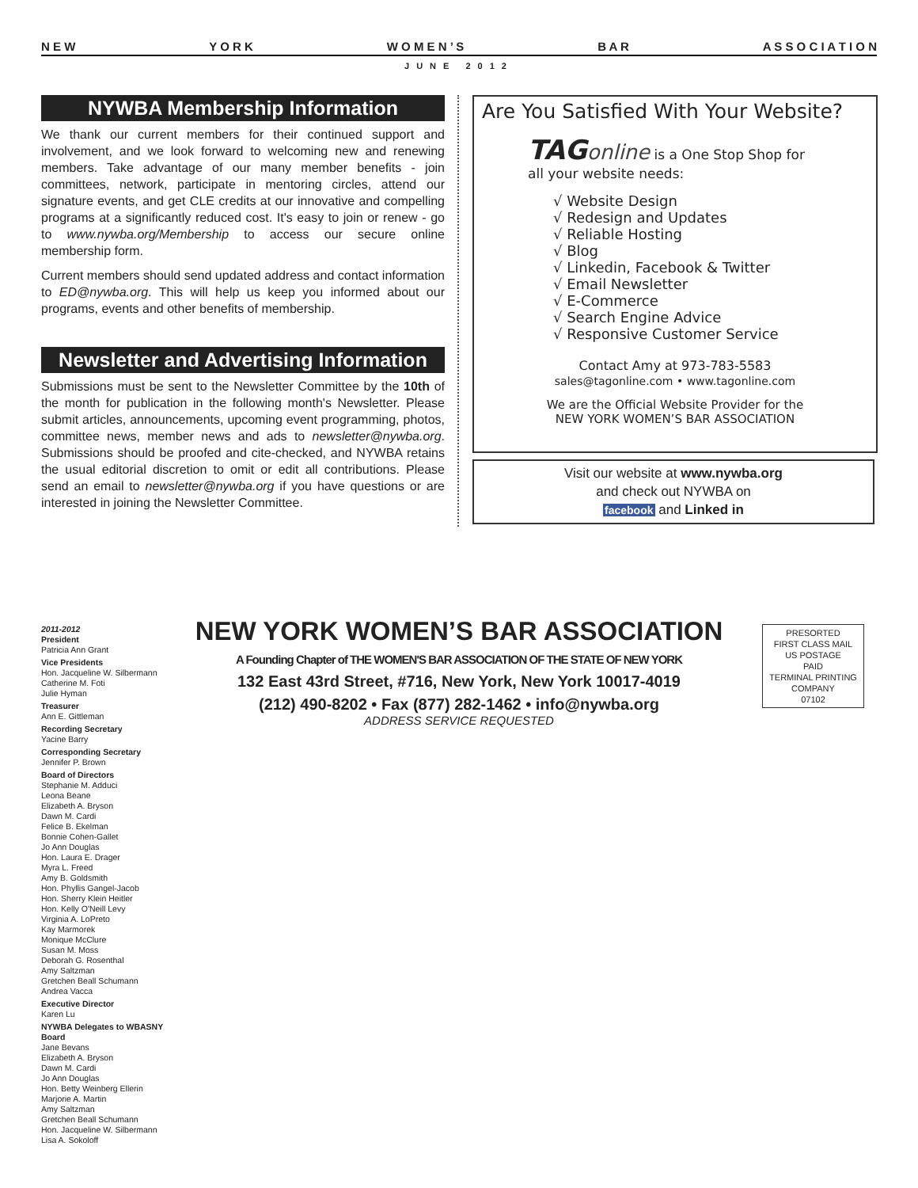N E W Y O R K W O M E N ’ S B A R A S S O C I A T I O N
JUNE 2012
NYWBA Membership Information
We thank our current members for their continued support and involvement, and we look forward to welcoming new and renewing members. Take advantage of our many member benefits - join committees, network, participate in mentoring circles, attend our signature events, and get CLE credits at our innovative and compelling programs at a significantly reduced cost. It's easy to join or renew - go to www.nywba.org/Membership to access our secure online membership form.
Current members should send updated address and contact information to ED@nywba.org. This will help us keep you informed about our programs, events and other benefits of membership.
Newsletter and Advertising Information
Submissions must be sent to the Newsletter Committee by the 10th of the month for publication in the following month's Newsletter. Please submit articles, announcements, upcoming event programming, photos, committee news, member news and ads to newsletter@nywba.org. Submissions should be proofed and cite-checked, and NYWBA retains the usual editorial discretion to omit or edit all contributions. Please send an email to newsletter@nywba.org if you have questions or are interested in joining the Newsletter Committee.
Are You Satisfied With Your Website?
TAG online is a One Stop Shop for
all your website needs:
√ Website Design
√ Redesign and Updates
√ Reliable Hosting
√ Blog
√ Linkedin, Facebook & Twitter
√ Email Newsletter
√ E-Commerce
√ Search Engine Advice
√ Responsive Customer Service
Contact Amy at 973-783-5583
sales@tagonline.com • www.tagonline.com
We are the Official Website Provider for the
NEW YORK WOMEN’S BAR ASSOCIATION
Visit our website at www.nywba.org
and check out NYWBA on
facebook and Linked in
2011-2012
President
Patricia Ann Grant
Vice Presidents
Hon. Jacqueline W. Silbermann
Catherine M. Foti
Julie Hyman
Treasurer
Ann E. Gittleman
Recording Secretary
Yacine Barry
Corresponding Secretary
Jennifer P. Brown
Board of Directors
Stephanie M. Adduci
Leona Beane
Elizabeth A. Bryson
Dawn M. Cardi
Felice B. Ekelman
Bonnie Cohen-Gallet
Jo Ann Douglas
Hon. Laura E. Drager
Myra L. Freed
Amy B. Goldsmith
Hon. Phyllis Gangel-Jacob
Hon. Sherry Klein Heitler
Hon. Kelly O'Neill Levy
Virginia A. LoPreto
Kay Marmorek
Monique McClure
Susan M. Moss
Deborah G. Rosenthal
Amy Saltzman
Gretchen Beall Schumann
Andrea Vacca
Executive Director
Karen Lu
NYWBA Delegates to WBASNY Board
Jane Bevans
Elizabeth A. Bryson
Dawn M. Cardi
Jo Ann Douglas
Hon. Betty Weinberg Ellerin
Marjorie A. Martin
Amy Saltzman
Gretchen Beall Schumann
Hon. Jacqueline W. Silbermann
Lisa A. Sokoloff
NEW YORK WOMEN’S BAR ASSOCIATION
A Founding Chapter of THE WOMEN'S BAR ASSOCIATION OF THE STATE OF NEW YORK
132 East 43rd Street, #716, New York, New York 10017-4019
(212) 490-8202 • Fax (877) 282-1462 • info@nywba.org
ADDRESS SERVICE REQUESTED
PRESORTED
FIRST CLASS MAIL
US POSTAGE
PAID
TERMINAL PRINTING
COMPANY
07102